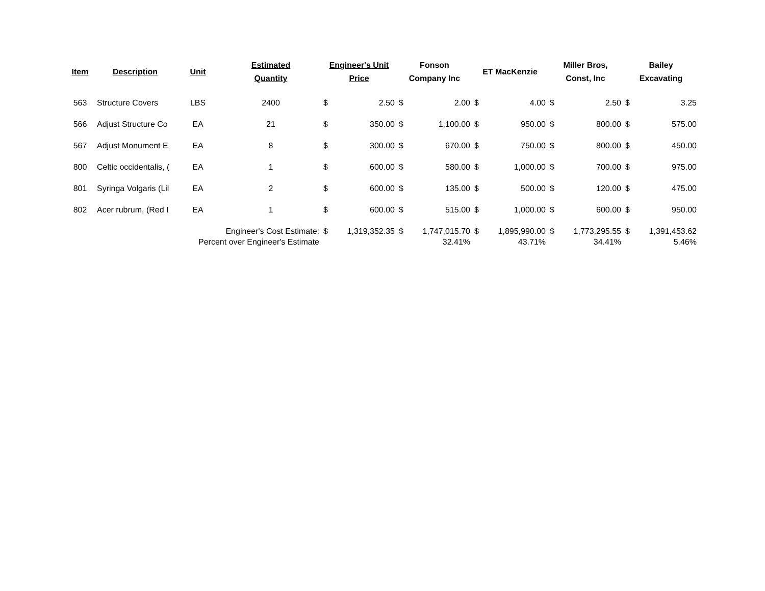| Item | Description | Unit | Estimated Quantity | Engineer's Unit Price | | Fonson Company Inc | | ET MacKenzie | | Miller Bros, Const, Inc | | Bailey Excavating | |
| --- | --- | --- | --- | --- | --- | --- | --- | --- | --- | --- | --- | --- | --- |
| 563 | Structure Covers | LBS | 2400 | $ | 2.50 | $ | 2.00 | $ | 4.00 | $ | 2.50 | $ | 3.25 |
| 566 | Adjust Structure Co | EA | 21 | $ | 350.00 | $ | 1,100.00 | $ | 950.00 | $ | 800.00 | $ | 575.00 |
| 567 | Adjust Monument E | EA | 8 | $ | 300.00 | $ | 670.00 | $ | 750.00 | $ | 800.00 | $ | 450.00 |
| 800 | Celtic occidentalis, ( | EA | 1 | $ | 600.00 | $ | 580.00 | $ | 1,000.00 | $ | 700.00 | $ | 975.00 |
| 801 | Syringa Volgaris (Lil | EA | 2 | $ | 600.00 | $ | 135.00 | $ | 500.00 | $ | 120.00 | $ | 475.00 |
| 802 | Acer rubrum, (Red I | EA | 1 | $ | 600.00 | $ | 515.00 | $ | 1,000.00 | $ | 600.00 | $ | 950.00 |
| Engineer's Cost Estimate: | | | | $ | 1,319,352.35 | $ | 1,747,015.70 | $ | 1,895,990.00 | $ | 1,773,295.55 | $ | 1,391,453.62 |
| Percent over Engineer's Estimate | | | | | | | 32.41% | | 43.71% | | 34.41% | | 5.46% |